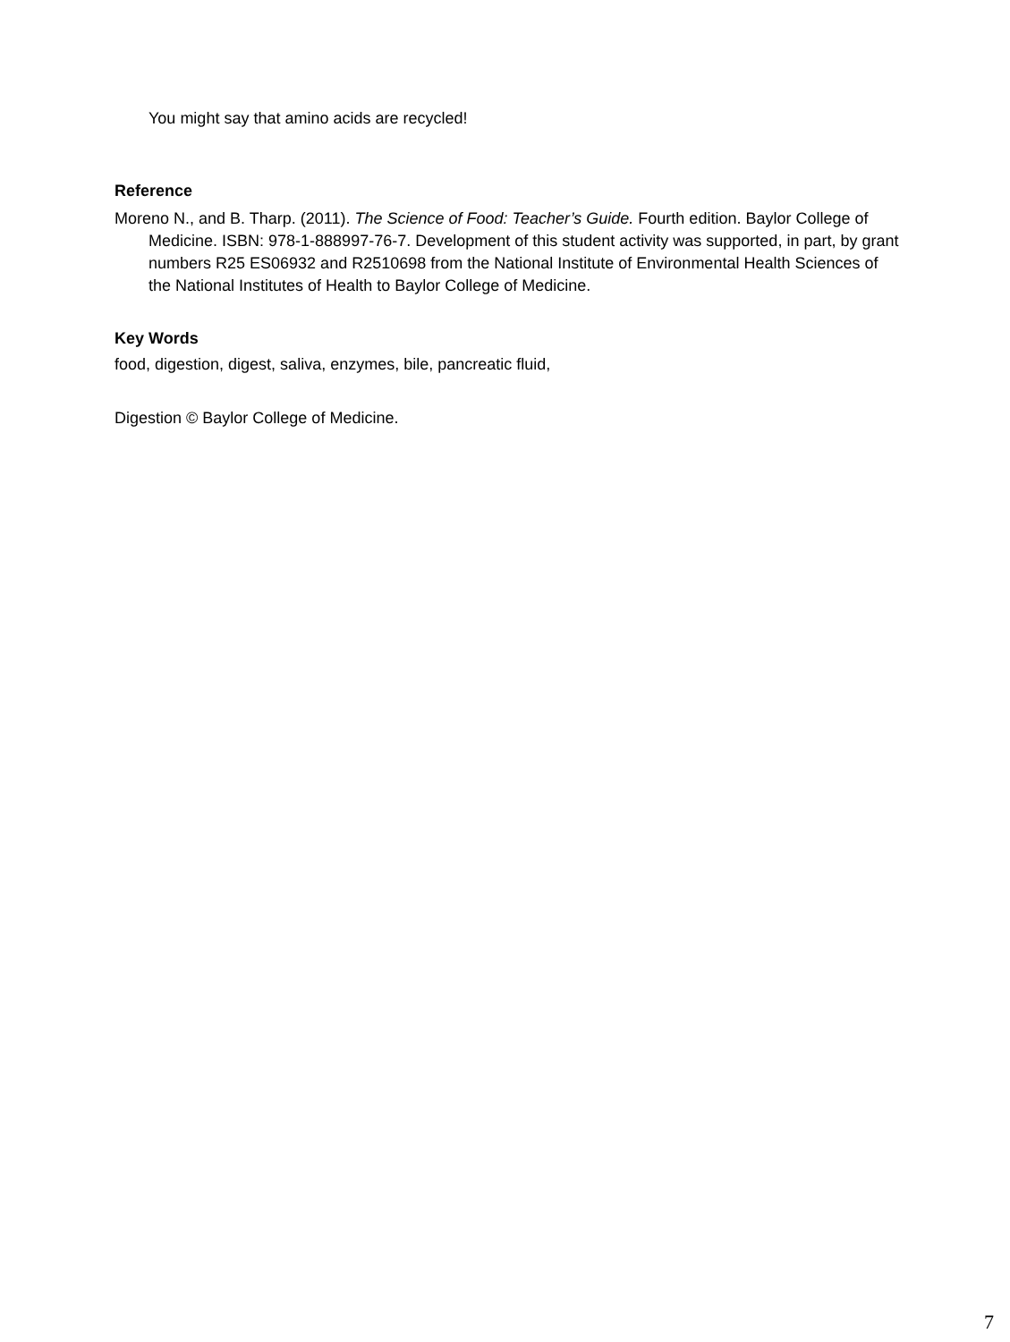You might say that amino acids are recycled!
Reference
Moreno N., and B. Tharp. (2011). The Science of Food: Teacher’s Guide. Fourth edition. Baylor College of Medicine. ISBN: 978-1-888997-76-7. Development of this student activity was supported, in part, by grant numbers R25 ES06932 and R2510698 from the National Institute of Environmental Health Sciences of the National Institutes of Health to Baylor College of Medicine.
Key Words
food, digestion, digest, saliva, enzymes, bile, pancreatic fluid,
Digestion © Baylor College of Medicine.
7